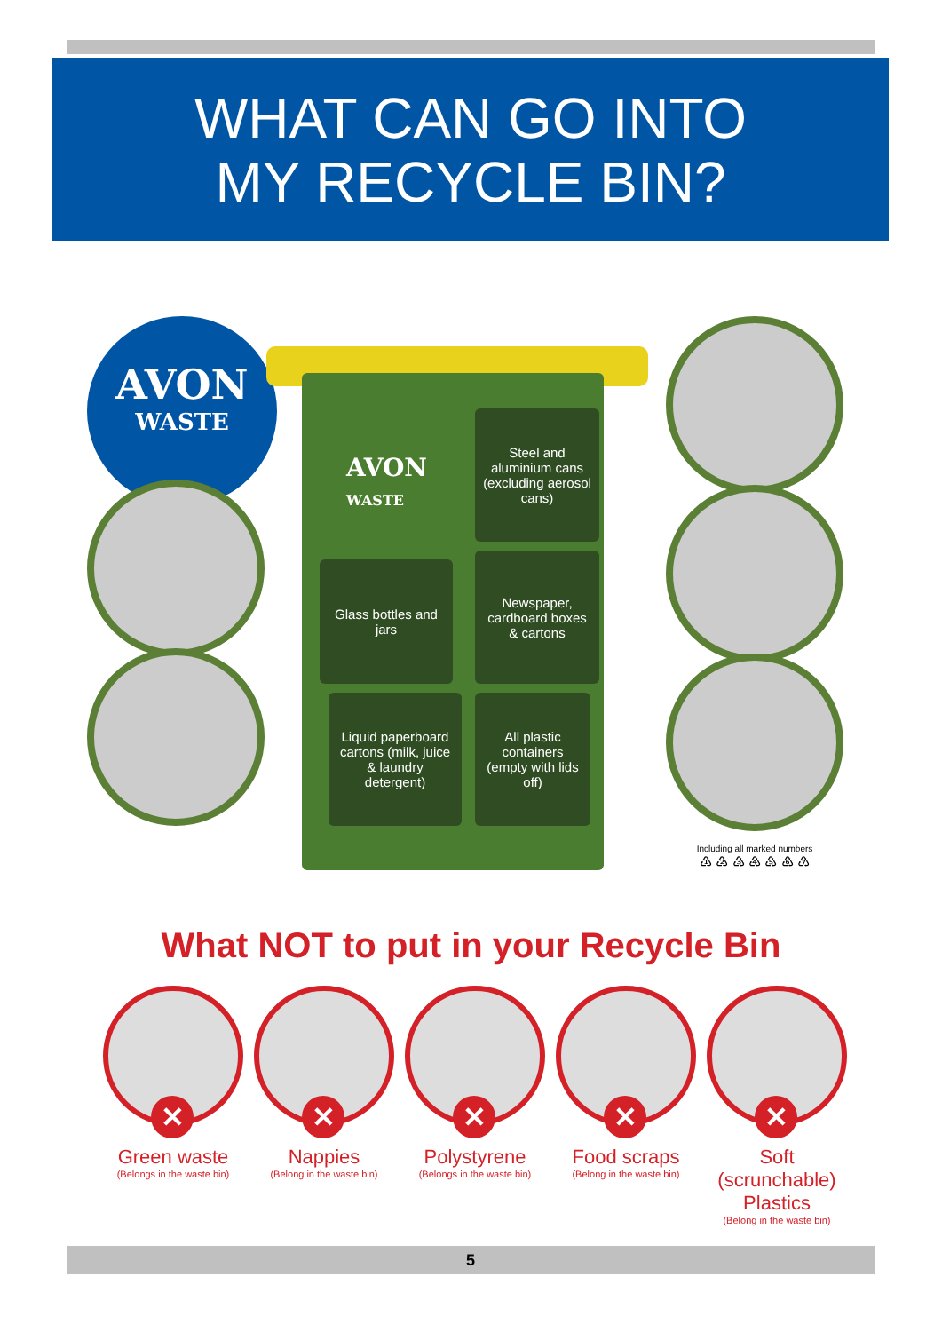WHAT CAN GO INTO
MY RECYCLE BIN?
AVON
WASTE
AVON
WASTE
Steel and aluminium cans
(excluding aerosol cans)
Glass bottles and jars
Newspaper, cardboard boxes & cartons
Liquid paperboard cartons (milk, juice & laundry detergent)
All plastic containers (empty with lids off)
Including all marked numbers
♳ ♴ ♵ ♶ ♷ ♸ ♹
What NOT to put in your Recycle Bin
✕
Green waste
(Belongs in the waste bin)
✕
Nappies
(Belong in the waste bin)
✕
Polystyrene
(Belongs in the waste bin)
✕
Food scraps
(Belong in the waste bin)
✕
Soft (scrunchable) Plastics
(Belong in the waste bin)
5